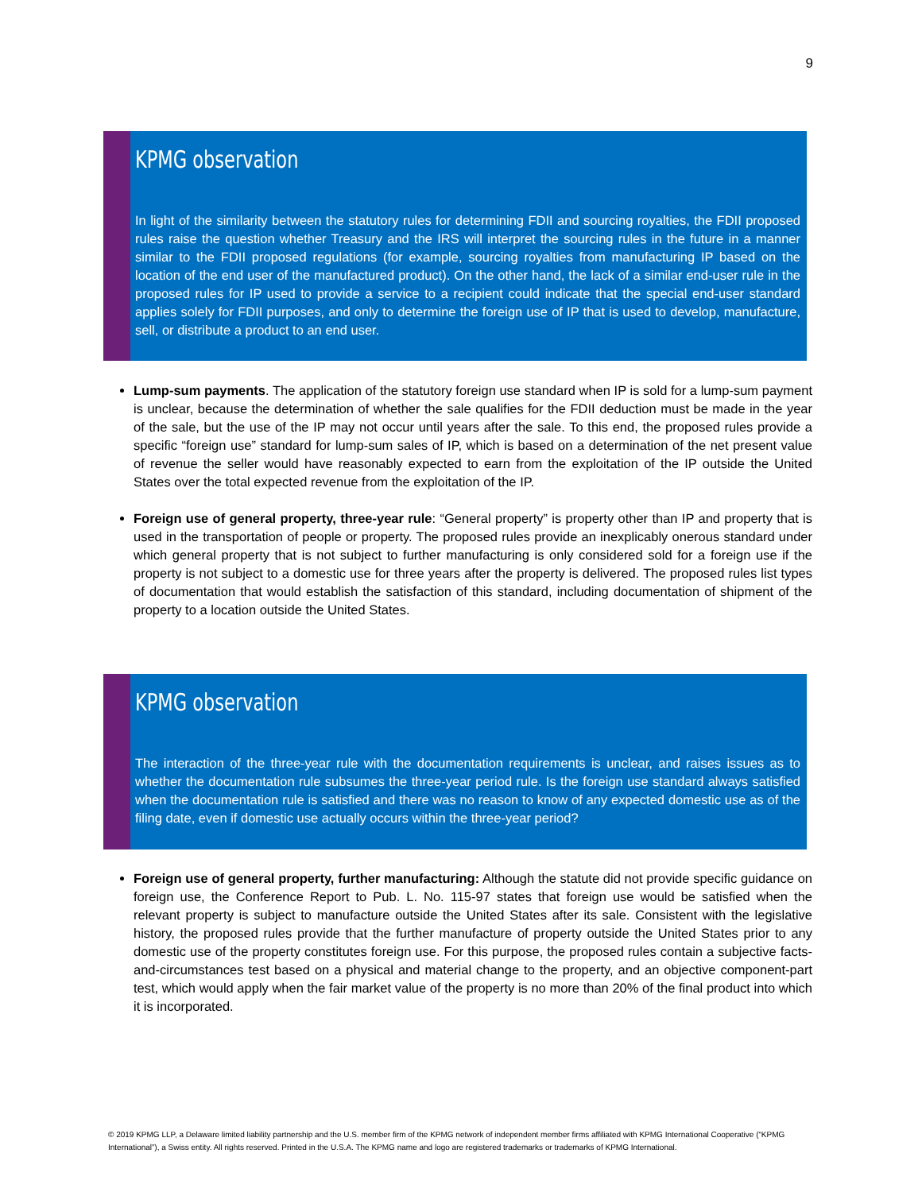9
KPMG observation
In light of the similarity between the statutory rules for determining FDII and sourcing royalties, the FDII proposed rules raise the question whether Treasury and the IRS will interpret the sourcing rules in the future in a manner similar to the FDII proposed regulations (for example, sourcing royalties from manufacturing IP based on the location of the end user of the manufactured product). On the other hand, the lack of a similar end-user rule in the proposed rules for IP used to provide a service to a recipient could indicate that the special end-user standard applies solely for FDII purposes, and only to determine the foreign use of IP that is used to develop, manufacture, sell, or distribute a product to an end user.
Lump-sum payments. The application of the statutory foreign use standard when IP is sold for a lump-sum payment is unclear, because the determination of whether the sale qualifies for the FDII deduction must be made in the year of the sale, but the use of the IP may not occur until years after the sale. To this end, the proposed rules provide a specific “foreign use” standard for lump-sum sales of IP, which is based on a determination of the net present value of revenue the seller would have reasonably expected to earn from the exploitation of the IP outside the United States over the total expected revenue from the exploitation of the IP.
Foreign use of general property, three-year rule: “General property” is property other than IP and property that is used in the transportation of people or property. The proposed rules provide an inexplicably onerous standard under which general property that is not subject to further manufacturing is only considered sold for a foreign use if the property is not subject to a domestic use for three years after the property is delivered. The proposed rules list types of documentation that would establish the satisfaction of this standard, including documentation of shipment of the property to a location outside the United States.
KPMG observation
The interaction of the three-year rule with the documentation requirements is unclear, and raises issues as to whether the documentation rule subsumes the three-year period rule. Is the foreign use standard always satisfied when the documentation rule is satisfied and there was no reason to know of any expected domestic use as of the filing date, even if domestic use actually occurs within the three-year period?
Foreign use of general property, further manufacturing: Although the statute did not provide specific guidance on foreign use, the Conference Report to Pub. L. No. 115-97 states that foreign use would be satisfied when the relevant property is subject to manufacture outside the United States after its sale. Consistent with the legislative history, the proposed rules provide that the further manufacture of property outside the United States prior to any domestic use of the property constitutes foreign use. For this purpose, the proposed rules contain a subjective facts-and-circumstances test based on a physical and material change to the property, and an objective component-part test, which would apply when the fair market value of the property is no more than 20% of the final product into which it is incorporated.
© 2019 KPMG LLP, a Delaware limited liability partnership and the U.S. member firm of the KPMG network of independent member firms affiliated with KPMG International Cooperative (“KPMG International”), a Swiss entity. All rights reserved. Printed in the U.S.A. The KPMG name and logo are registered trademarks or trademarks of KPMG International.